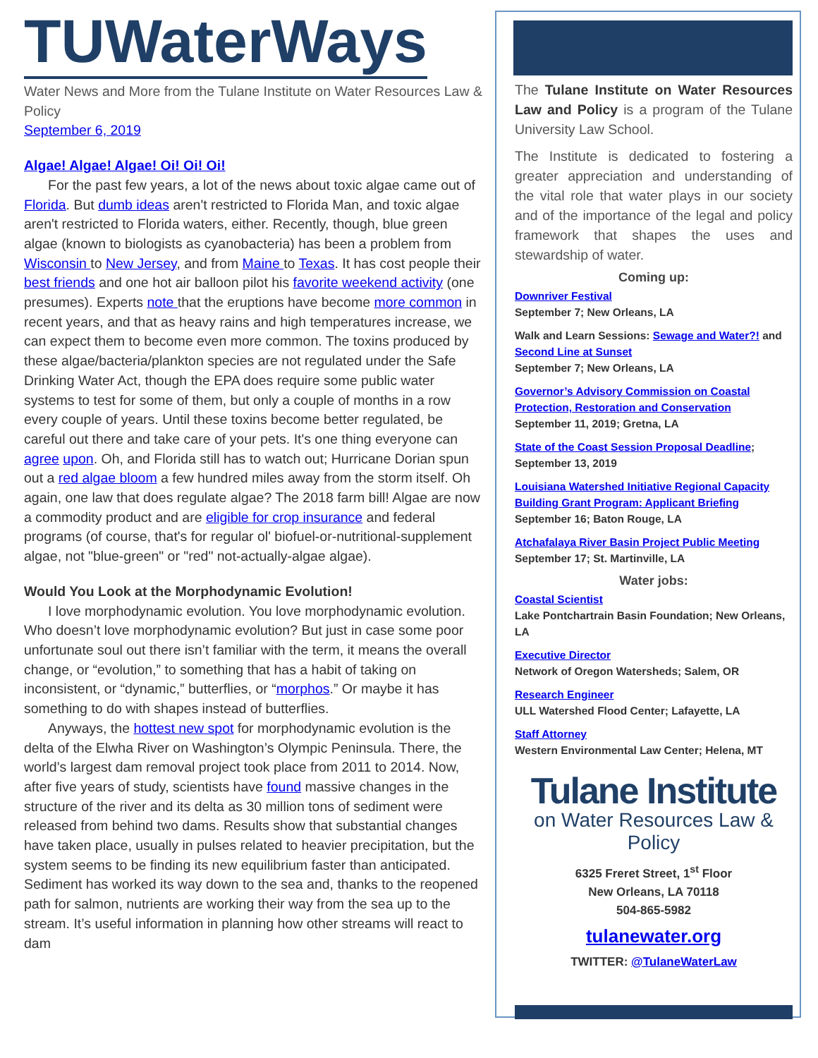TUWaterWays
Water News and More from the Tulane Institute on Water Resources Law & Policy
September 6, 2019
Algae! Algae! Algae! Oi! Oi! Oi!
For the past few years, a lot of the news about toxic algae came out of Florida. But dumb ideas aren't restricted to Florida Man, and toxic algae aren't restricted to Florida waters, either. Recently, though, blue green algae (known to biologists as cyanobacteria) has been a problem from Wisconsin to New Jersey, and from Maine to Texas. It has cost people their best friends and one hot air balloon pilot his favorite weekend activity (one presumes). Experts note that the eruptions have become more common in recent years, and that as heavy rains and high temperatures increase, we can expect them to become even more common. The toxins produced by these algae/bacteria/plankton species are not regulated under the Safe Drinking Water Act, though the EPA does require some public water systems to test for some of them, but only a couple of months in a row every couple of years. Until these toxins become better regulated, be careful out there and take care of your pets. It's one thing everyone can agree upon. Oh, and Florida still has to watch out; Hurricane Dorian spun out a red algae bloom a few hundred miles away from the storm itself. Oh again, one law that does regulate algae? The 2018 farm bill! Algae are now a commodity product and are eligible for crop insurance and federal programs (of course, that's for regular ol' biofuel-or-nutritional-supplement algae, not "blue-green" or "red" not-actually-algae algae).
Would You Look at the Morphodynamic Evolution!
I love morphodynamic evolution. You love morphodynamic evolution. Who doesn’t love morphodynamic evolution? But just in case some poor unfortunate soul out there isn’t familiar with the term, it means the overall change, or “evolution,” to something that has a habit of taking on inconsistent, or “dynamic,” butterflies, or “morphos.” Or maybe it has something to do with shapes instead of butterflies.
Anyways, the hottest new spot for morphodynamic evolution is the delta of the Elwha River on Washington’s Olympic Peninsula. There, the world’s largest dam removal project took place from 2011 to 2014. Now, after five years of study, scientists have found massive changes in the structure of the river and its delta as 30 million tons of sediment were released from behind two dams. Results show that substantial changes have taken place, usually in pulses related to heavier precipitation, but the system seems to be finding its new equilibrium faster than anticipated. Sediment has worked its way down to the sea and, thanks to the reopened path for salmon, nutrients are working their way from the sea up to the stream. It’s useful information in planning how other streams will react to dam
The Tulane Institute on Water Resources Law and Policy is a program of the Tulane University Law School.
The Institute is dedicated to fostering a greater appreciation and understanding of the vital role that water plays in our society and of the importance of the legal and policy framework that shapes the uses and stewardship of water.
Coming up:
Downriver Festival
September 7; New Orleans, LA
Walk and Learn Sessions: Sewage and Water?! and Second Line at Sunset
September 7; New Orleans, LA
Governor’s Advisory Commission on Coastal Protection, Restoration and Conservation
September 11, 2019; Gretna, LA
State of the Coast Session Proposal Deadline; September 13, 2019
Louisiana Watershed Initiative Regional Capacity Building Grant Program: Applicant Briefing
September 16; Baton Rouge, LA
Atchafalaya River Basin Project Public Meeting
September 17; St. Martinville, LA
Water jobs:
Coastal Scientist
Lake Pontchartrain Basin Foundation; New Orleans, LA
Executive Director
Network of Oregon Watersheds; Salem, OR
Research Engineer
ULL Watershed Flood Center; Lafayette, LA
Staff Attorney
Western Environmental Law Center; Helena, MT
Tulane Institute
on Water Resources Law & Policy
6325 Freret Street, 1<sup>st</sup> Floor
New Orleans, LA 70118
504-865-5982
tulanewater.org
TWITTER: @TulaneWaterLaw